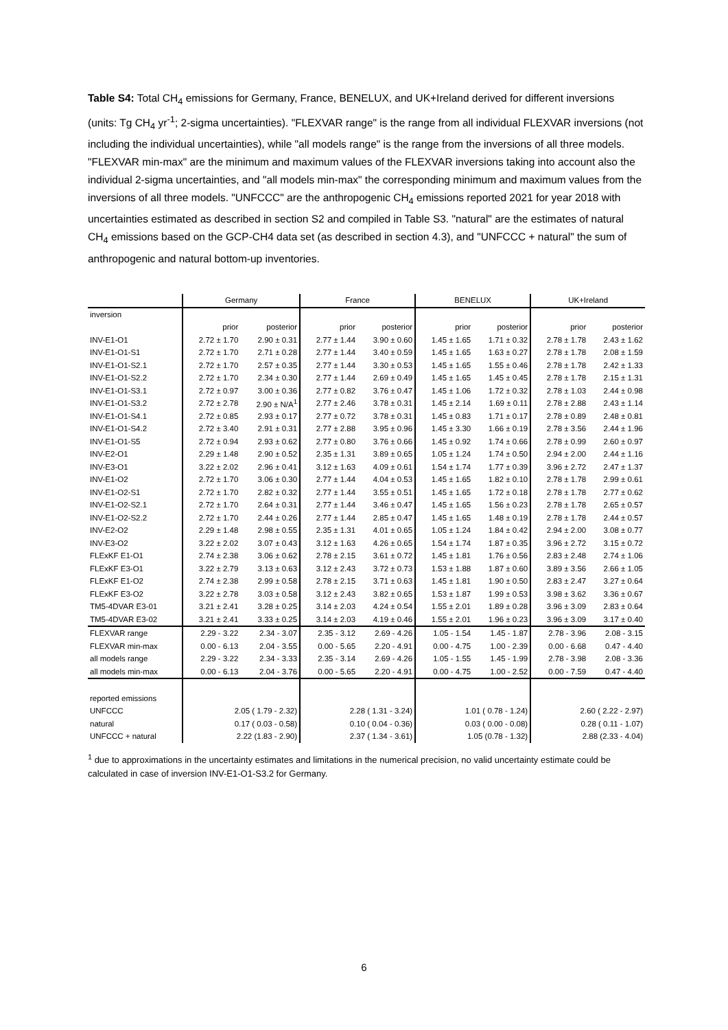Table S4: Total CH<sub>4</sub> emissions for Germany, France, BENELUX, and UK+Ireland derived for different inversions (units: Tg CH<sub>4</sub> yr<sup>-1</sup>; 2-sigma uncertainties). "FLEXVAR range" is the range from all individual FLEXVAR inversions (not including the individual uncertainties), while "all models range" is the range from the inversions of all three models. "FLEXVAR min-max" are the minimum and maximum values of the FLEXVAR inversions taking into account also the individual 2-sigma uncertainties, and "all models min-max" the corresponding minimum and maximum values from the inversions of all three models. "UNFCCC" are the anthropogenic CH<sub>4</sub> emissions reported 2021 for year 2018 with uncertainties estimated as described in section S2 and compiled in Table S3. "natural" are the estimates of natural CH<sub>4</sub> emissions based on the GCP-CH4 data set (as described in section 4.3), and "UNFCCC + natural" the sum of anthropogenic and natural bottom-up inventories.
| | Germany | | France | | BENELUX | | UK+Ireland | |
| --- | --- | --- | --- | --- | --- | --- | --- | --- |
| inversion | | | | | | | | |
| | prior | posterior | prior | posterior | prior | posterior | prior | posterior |
| INV-E1-O1 | 2.72 ± 1.70 | 2.90 ± 0.31 | 2.77 ± 1.44 | 3.90 ± 0.60 | 1.45 ± 1.65 | 1.71 ± 0.32 | 2.78 ± 1.78 | 2.43 ± 1.62 |
| INV-E1-O1-S1 | 2.72 ± 1.70 | 2.71 ± 0.28 | 2.77 ± 1.44 | 3.40 ± 0.59 | 1.45 ± 1.65 | 1.63 ± 0.27 | 2.78 ± 1.78 | 2.08 ± 1.59 |
| INV-E1-O1-S2.1 | 2.72 ± 1.70 | 2.57 ± 0.35 | 2.77 ± 1.44 | 3.30 ± 0.53 | 1.45 ± 1.65 | 1.55 ± 0.46 | 2.78 ± 1.78 | 2.42 ± 1.33 |
| INV-E1-O1-S2.2 | 2.72 ± 1.70 | 2.34 ± 0.30 | 2.77 ± 1.44 | 2.69 ± 0.49 | 1.45 ± 1.65 | 1.45 ± 0.45 | 2.78 ± 1.78 | 2.15 ± 1.31 |
| INV-E1-O1-S3.1 | 2.72 ± 0.97 | 3.00 ± 0.36 | 2.77 ± 0.82 | 3.76 ± 0.47 | 1.45 ± 1.06 | 1.72 ± 0.32 | 2.78 ± 1.03 | 2.44 ± 0.98 |
| INV-E1-O1-S3.2 | 2.72 ± 2.78 | 2.90 ± N/A<sup>1</sup> | 2.77 ± 2.46 | 3.78 ± 0.31 | 1.45 ± 2.14 | 1.69 ± 0.11 | 2.78 ± 2.88 | 2.43 ± 1.14 |
| INV-E1-O1-S4.1 | 2.72 ± 0.85 | 2.93 ± 0.17 | 2.77 ± 0.72 | 3.78 ± 0.31 | 1.45 ± 0.83 | 1.71 ± 0.17 | 2.78 ± 0.89 | 2.48 ± 0.81 |
| INV-E1-O1-S4.2 | 2.72 ± 3.40 | 2.91 ± 0.31 | 2.77 ± 2.88 | 3.95 ± 0.96 | 1.45 ± 3.30 | 1.66 ± 0.19 | 2.78 ± 3.56 | 2.44 ± 1.96 |
| INV-E1-O1-S5 | 2.72 ± 0.94 | 2.93 ± 0.62 | 2.77 ± 0.80 | 3.76 ± 0.66 | 1.45 ± 0.92 | 1.74 ± 0.66 | 2.78 ± 0.99 | 2.60 ± 0.97 |
| INV-E2-O1 | 2.29 ± 1.48 | 2.90 ± 0.52 | 2.35 ± 1.31 | 3.89 ± 0.65 | 1.05 ± 1.24 | 1.74 ± 0.50 | 2.94 ± 2.00 | 2.44 ± 1.16 |
| INV-E3-O1 | 3.22 ± 2.02 | 2.96 ± 0.41 | 3.12 ± 1.63 | 4.09 ± 0.61 | 1.54 ± 1.74 | 1.77 ± 0.39 | 3.96 ± 2.72 | 2.47 ± 1.37 |
| INV-E1-O2 | 2.72 ± 1.70 | 3.06 ± 0.30 | 2.77 ± 1.44 | 4.04 ± 0.53 | 1.45 ± 1.65 | 1.82 ± 0.10 | 2.78 ± 1.78 | 2.99 ± 0.61 |
| INV-E1-O2-S1 | 2.72 ± 1.70 | 2.82 ± 0.32 | 2.77 ± 1.44 | 3.55 ± 0.51 | 1.45 ± 1.65 | 1.72 ± 0.18 | 2.78 ± 1.78 | 2.77 ± 0.62 |
| INV-E1-O2-S2.1 | 2.72 ± 1.70 | 2.64 ± 0.31 | 2.77 ± 1.44 | 3.46 ± 0.47 | 1.45 ± 1.65 | 1.56 ± 0.23 | 2.78 ± 1.78 | 2.65 ± 0.57 |
| INV-E1-O2-S2.2 | 2.72 ± 1.70 | 2.44 ± 0.26 | 2.77 ± 1.44 | 2.85 ± 0.47 | 1.45 ± 1.65 | 1.48 ± 0.19 | 2.78 ± 1.78 | 2.44 ± 0.57 |
| INV-E2-O2 | 2.29 ± 1.48 | 2.98 ± 0.55 | 2.35 ± 1.31 | 4.01 ± 0.65 | 1.05 ± 1.24 | 1.84 ± 0.42 | 2.94 ± 2.00 | 3.08 ± 0.77 |
| INV-E3-O2 | 3.22 ± 2.02 | 3.07 ± 0.43 | 3.12 ± 1.63 | 4.26 ± 0.65 | 1.54 ± 1.74 | 1.87 ± 0.35 | 3.96 ± 2.72 | 3.15 ± 0.72 |
| FLExKF E1-O1 | 2.74 ± 2.38 | 3.06 ± 0.62 | 2.78 ± 2.15 | 3.61 ± 0.72 | 1.45 ± 1.81 | 1.76 ± 0.56 | 2.83 ± 2.48 | 2.74 ± 1.06 |
| FLExKF E3-O1 | 3.22 ± 2.79 | 3.13 ± 0.63 | 3.12 ± 2.43 | 3.72 ± 0.73 | 1.53 ± 1.88 | 1.87 ± 0.60 | 3.89 ± 3.56 | 2.66 ± 1.05 |
| FLExKF E1-O2 | 2.74 ± 2.38 | 2.99 ± 0.58 | 2.78 ± 2.15 | 3.71 ± 0.63 | 1.45 ± 1.81 | 1.90 ± 0.50 | 2.83 ± 2.47 | 3.27 ± 0.64 |
| FLExKF E3-O2 | 3.22 ± 2.78 | 3.03 ± 0.58 | 3.12 ± 2.43 | 3.82 ± 0.65 | 1.53 ± 1.87 | 1.99 ± 0.53 | 3.98 ± 3.62 | 3.36 ± 0.67 |
| TM5-4DVAR E3-01 | 3.21 ± 2.41 | 3.28 ± 0.25 | 3.14 ± 2.03 | 4.24 ± 0.54 | 1.55 ± 2.01 | 1.89 ± 0.28 | 3.96 ± 3.09 | 2.83 ± 0.64 |
| TM5-4DVAR E3-02 | 3.21 ± 2.41 | 3.33 ± 0.25 | 3.14 ± 2.03 | 4.19 ± 0.46 | 1.55 ± 2.01 | 1.96 ± 0.23 | 3.96 ± 3.09 | 3.17 ± 0.40 |
| FLEXVAR range | 2.29 - 3.22 | 2.34 - 3.07 | 2.35 - 3.12 | 2.69 - 4.26 | 1.05 - 1.54 | 1.45 - 1.87 | 2.78 - 3.96 | 2.08 - 3.15 |
| FLEXVAR min-max | 0.00 - 6.13 | 2.04 - 3.55 | 0.00 - 5.65 | 2.20 - 4.91 | 0.00 - 4.75 | 1.00 - 2.39 | 0.00 - 6.68 | 0.47 - 4.40 |
| all models range | 2.29 - 3.22 | 2.34 - 3.33 | 2.35 - 3.14 | 2.69 - 4.26 | 1.05 - 1.55 | 1.45 - 1.99 | 2.78 - 3.98 | 2.08 - 3.36 |
| all models min-max | 0.00 - 6.13 | 2.04 - 3.76 | 0.00 - 5.65 | 2.20 - 4.91 | 0.00 - 4.75 | 1.00 - 2.52 | 0.00 - 7.59 | 0.47 - 4.40 |
| reported emissions | | | | | | | | |
| UNFCCC | 2.05 ( 1.79 - 2.32) | | 2.28 ( 1.31 - 3.24) | | 1.01 ( 0.78 - 1.24) | | 2.60 ( 2.22 - 2.97) | |
| natural | 0.17 ( 0.03 - 0.58) | | 0.10 ( 0.04 - 0.36) | | 0.03 ( 0.00 - 0.08) | | 0.28 ( 0.11 - 1.07) | |
| UNFCCC + natural | 2.22 (1.83 - 2.90) | | 2.37 ( 1.34 - 3.61) | | 1.05 (0.78 - 1.32) | | 2.88 (2.33 - 4.04) | |
<sup>1</sup> due to approximations in the uncertainty estimates and limitations in the numerical precision, no valid uncertainty estimate could be calculated in case of inversion INV-E1-O1-S3.2 for Germany.
6